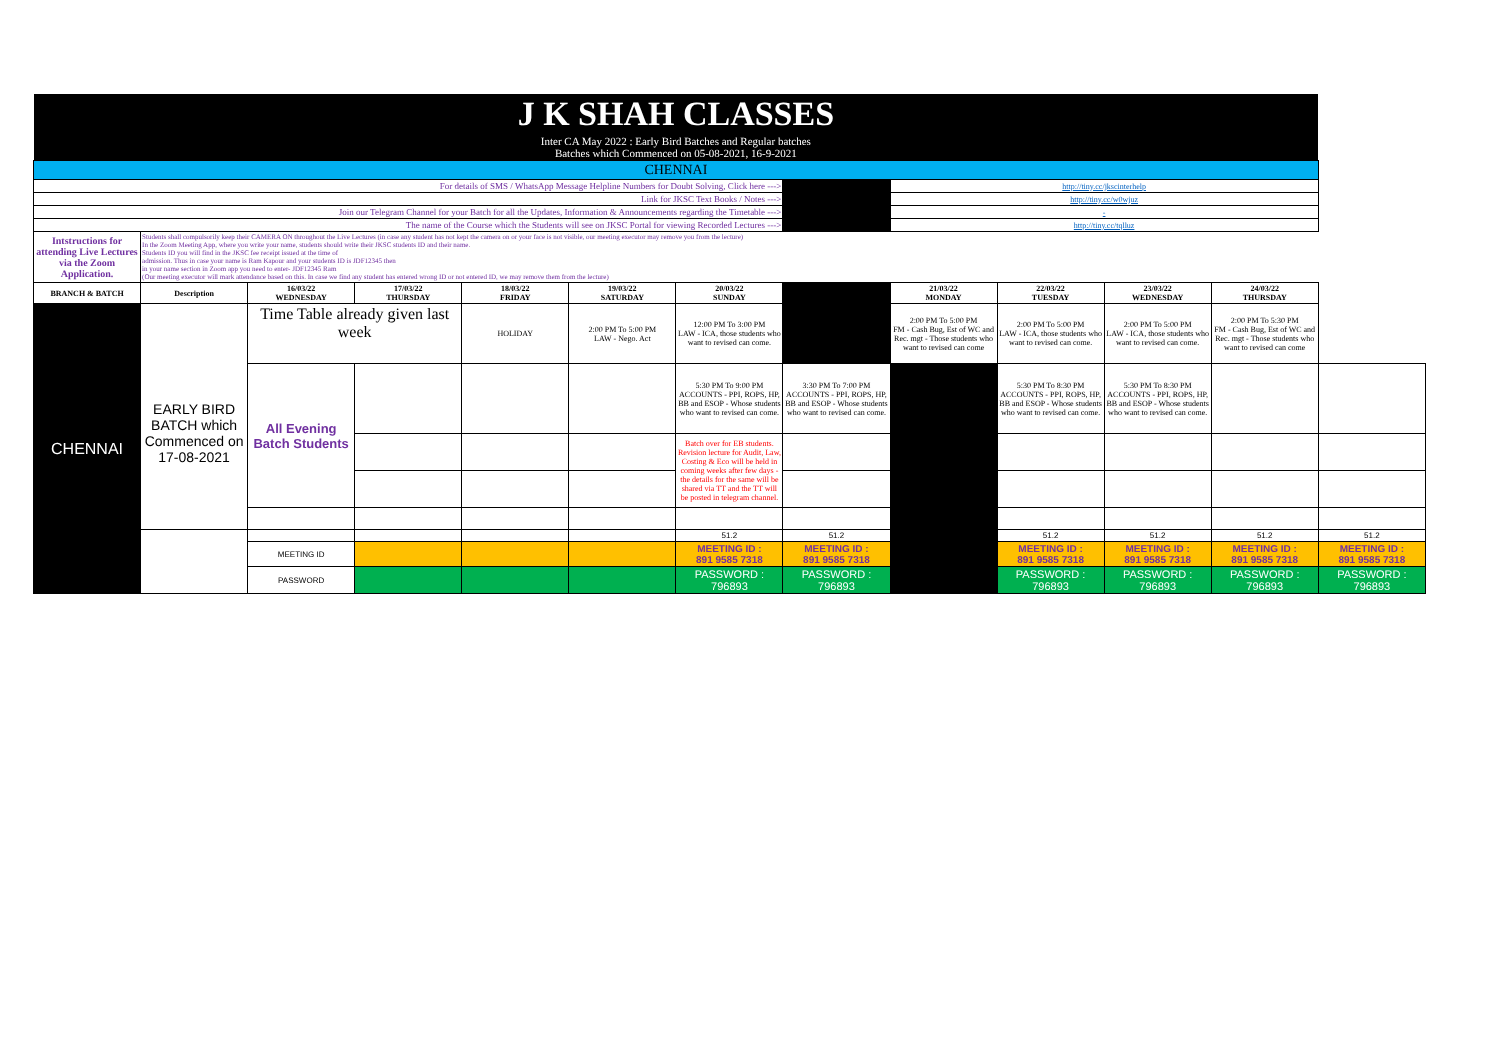| J K SHAH CLASSES | | | | | | | | | | | | |
| Inter CA May 2022 : Early Bird Batches and Regular batches Batches which Commenced on 05-08-2021, 16-9-2021 | | | | | | | | | | | | |
| CHENNAI | | | | | | | | | | | | |
| For details of SMS / WhatsApp Message Helpline Numbers for Doubt Solving, Click here ---> | | | | | | | | http://tiny.cc/jkscinterhelp | | | | |
| Link for JKSC Text Books / Notes ---> | | | | | | | | http://tiny.cc/w0wjuz | | | | |
| Join our Telegram Channel for your Batch for all the Updates, Information & Announcements regarding the Timetable ---> | | | | | | | | - | | | | |
| The name of the Course which the Students will see on JKSC Portal for viewing Recorded Lectures ---> | | | | | | | | http://tiny.cc/tqlluz | | | | |
| Intstructions for attending Live Lectures via the Zoom Application. | Students shall compulsorily keep their CAMERA ON throughout the Live Lectures (in case any student has not kept the camera on or your face is not visible, our meeting executor may remove you from the lecture) In the Zoom Meeting App, where you write your name, students should write their JKSC students ID and their name. Students ID you will find in the JKSC fee receipt issued at the time of admission. Thus in case your name is Ram Kapour and your students ID is JDF12345 then in your name section in Zoom app you need to enter- JDF12345 Ram (Our meeting executor will mark attendance based on this. In case we find any student has entered wrong ID or not entered ID, we may remove them from the lecture) | | | | | | | | | | | |
| BRANCH & BATCH | Description | 16/03/22 WEDNESDAY | 17/03/22 THURSDAY | 18/03/22 FRIDAY | 19/03/22 SATURDAY | 20/03/22 SUNDAY | | 21/03/22 MONDAY | 22/03/22 TUESDAY | 23/03/22 WEDNESDAY | 24/03/22 THURSDAY | |
| CHENNAI | EARLY BIRD BATCH which Commenced on 17-08-2021 | Time Table already given last week | | HOLIDAY | 2:00 PM To 5:00 PM LAW - Nego. Act | 12:00 PM To 3:00 PM LAW - ICA, those students who want to revised can come. | | 2:00 PM To 5:00 PM FM - Cash Bug, Est of WC and Rec. mgt - Those students who want to revised can come | 2:00 PM To 5:00 PM LAW - ICA, those students who want to revised can come. | 2:00 PM To 5:00 PM LAW - ICA, those students who want to revised can come. | 2:00 PM To 5:30 PM FM - Cash Bug, Est of WC and Rec. mgt - Those students who want to revised can come | |
| | | All Evening Batch Students | | | | 5:30 PM To 9:00 PM ACCOUNTS - PPI, ROPS, HP, BB and ESOP - Whose students who want to revised can come. | 3:30 PM To 7:00 PM ACCOUNTS - PPI, ROPS, HP, BB and ESOP - Whose students who want to revised can come. | | 5:30 PM To 8:30 PM ACCOUNTS - PPI, ROPS, HP, BB and ESOP - Whose students who want to revised can come. | 5:30 PM To 8:30 PM ACCOUNTS - PPI, ROPS, HP, BB and ESOP - Whose students who want to revised can come. | | |
| | | | | | | Batch over for EB students. Revision lecture for Audit, Law, Costing & Eco will be held in coming weeks after few days - the details for the same will be shared via TT and the TT will be posted in telegram channel. | | | | | | |
| | | | | | | 51.2 | 51.2 | | 51.2 | 51.2 | 51.2 | 51.2 |
| | | MEETING ID | | | | MEETING ID : 891 9585 7318 | MEETING ID : 891 9585 7318 | | MEETING ID : 891 9585 7318 | MEETING ID : 891 9585 7318 | MEETING ID : 891 9585 7318 | MEETING ID : 891 9585 7318 |
| | | PASSWORD | | | | PASSWORD : 796893 | PASSWORD : 796893 | | PASSWORD : 796893 | PASSWORD : 796893 | PASSWORD : 796893 | PASSWORD : 796893 |